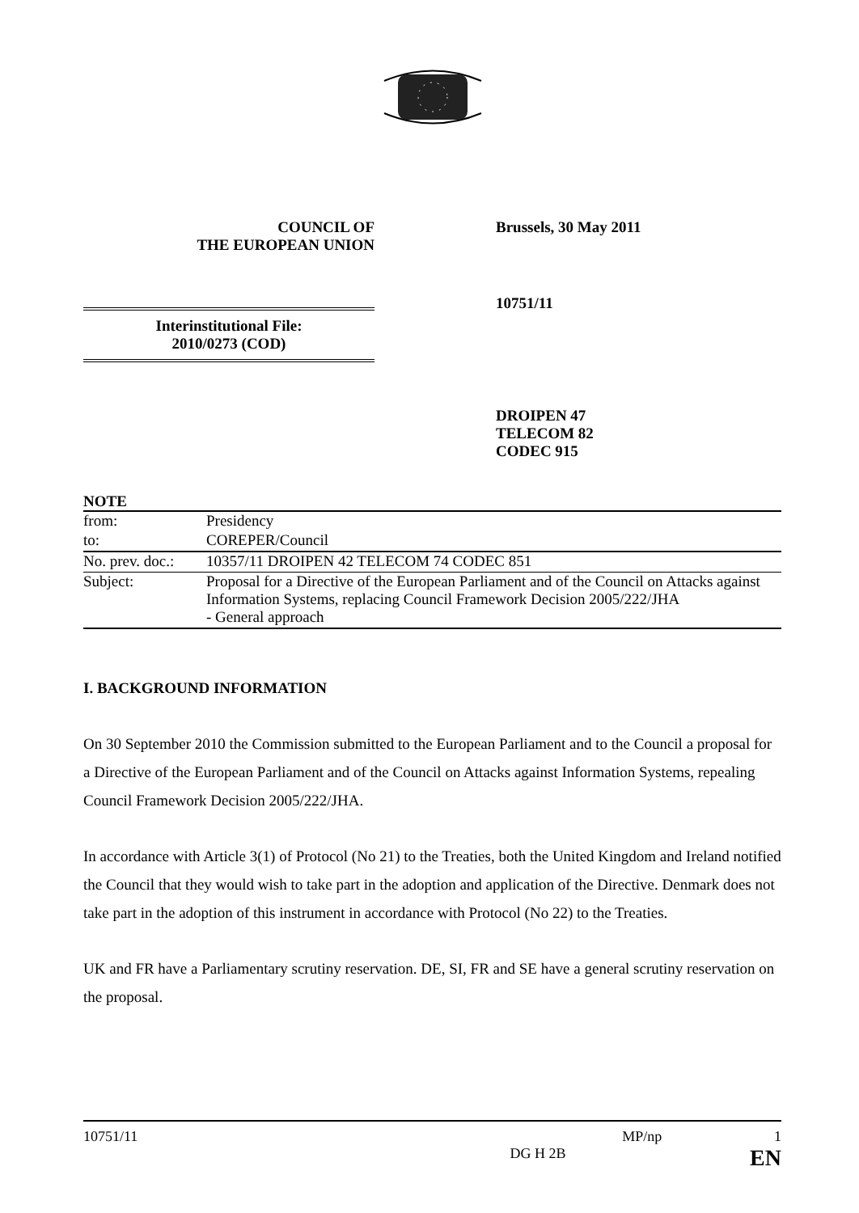COUNCIL OF
THE EUROPEAN UNION
Brussels, 30 May 2011
Interinstitutional File:
2010/0273 (COD)
10751/11
DROIPEN 47
TELECOM 82
CODEC 915
NOTE
| from: | Presidency |
| to: | COREPER/Council |
| No. prev. doc.: | 10357/11 DROIPEN 42 TELECOM 74 CODEC 851 |
| Subject: | Proposal for a Directive of the European Parliament and of the Council on Attacks against Information Systems, replacing Council Framework Decision 2005/222/JHA - General approach |
I. BACKGROUND INFORMATION
On 30 September 2010 the Commission submitted to the European Parliament and to the Council a proposal for a Directive of the European Parliament and of the Council on Attacks against Information Systems, repealing Council Framework Decision 2005/222/JHA.
In accordance with Article 3(1) of Protocol (No 21) to the Treaties, both the United Kingdom and Ireland notified the Council that they would wish to take part in the adoption and application of the Directive. Denmark does not take part in the adoption of this instrument in accordance with Protocol (No 22) to the Treaties.
UK and FR have a Parliamentary scrutiny reservation. DE, SI, FR and SE have a general scrutiny reservation on the proposal.
10751/11 MP/np 1
DG H 2B EN